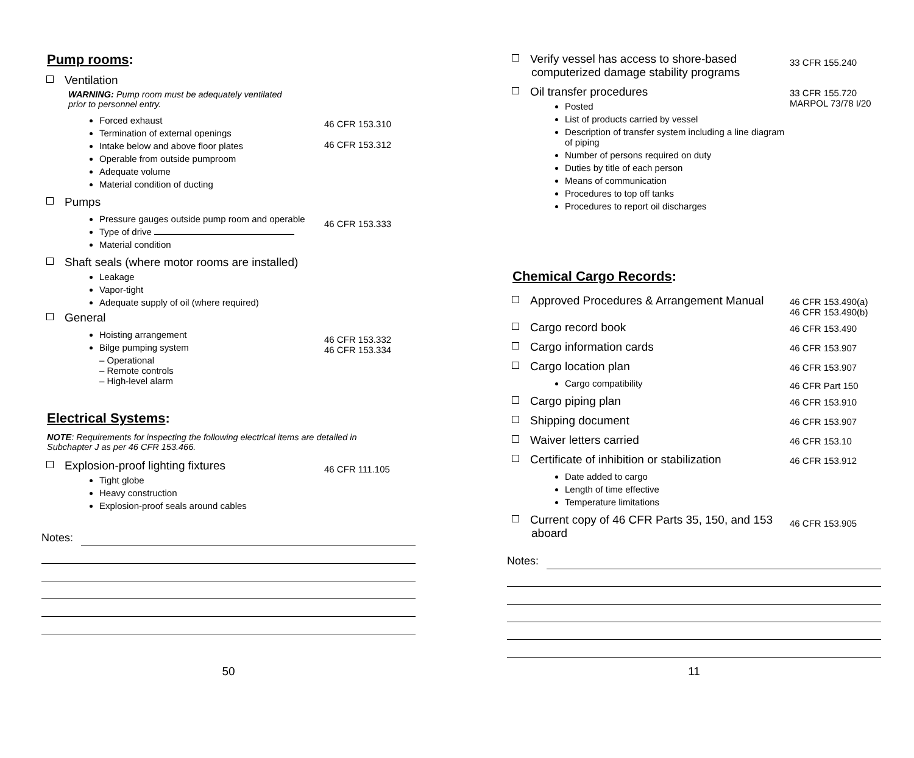Pump rooms:
Ventilation
WARNING: Pump room must be adequately ventilated
prior to personnel entry.
Forced exhaust
Termination of external openings
Intake below and above floor plates
Operable from outside pumproom
Adequate volume
Material condition of ducting
46 CFR 153.310
46 CFR 153.312
Pumps
Pressure gauges outside pump room and operable
Type of drive
Material condition
46 CFR 153.333
Shaft seals (where motor rooms are installed)
Leakage
Vapor-tight
Adequate supply of oil (where required)
General
Hoisting arrangement
Bilge pumping system
– Operational
– Remote controls
– High-level alarm
46 CFR 153.332
46 CFR 153.334
Electrical Systems:
NOTE: Requirements for inspecting the following electrical items are detailed in
Subchapter J as per 46 CFR 153.466.
Explosion-proof lighting fixtures
Tight globe
Heavy construction
Explosion-proof seals around cables
46 CFR 111.105
Notes:
50
Verify vessel has access to shore-based
computerized damage stability programs
33 CFR 155.240
Oil transfer procedures
Posted
List of products carried by vessel
Description of transfer system including a line diagram of piping
Number of persons required on duty
Duties by title of each person
Means of communication
Procedures to top off tanks
Procedures to report oil discharges
33 CFR 155.720
MARPOL 73/78 I/20
Chemical Cargo Records:
Approved Procedures & Arrangement Manual
46 CFR 153.490(a)
46 CFR 153.490(b)
Cargo record book
46 CFR 153.490
Cargo information cards
46 CFR 153.907
Cargo location plan
46 CFR 153.907
Cargo compatibility 46 CFR Part 150
Cargo piping plan
46 CFR 153.910
Shipping document
46 CFR 153.907
Waiver letters carried
46 CFR 153.10
Certificate of inhibition or stabilization
46 CFR 153.912
Date added to cargo
Length of time effective
Temperature limitations
Current copy of 46 CFR Parts 35, 150, and 153
aboard
46 CFR 153.905
Notes:
11